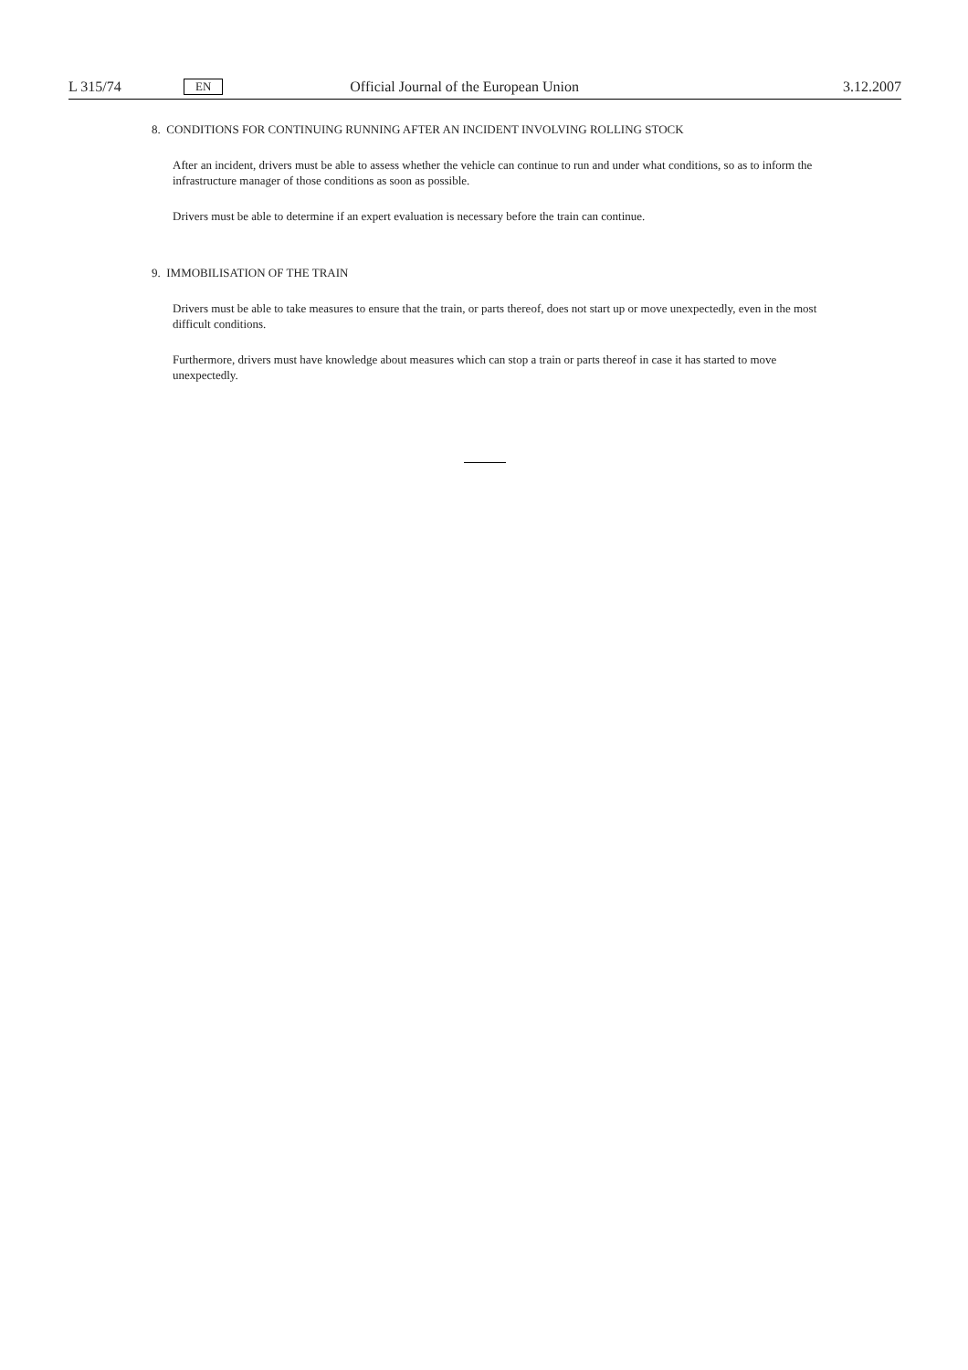L 315/74 EN Official Journal of the European Union 3.12.2007
8. CONDITIONS FOR CONTINUING RUNNING AFTER AN INCIDENT INVOLVING ROLLING STOCK
After an incident, drivers must be able to assess whether the vehicle can continue to run and under what conditions, so as to inform the infrastructure manager of those conditions as soon as possible.
Drivers must be able to determine if an expert evaluation is necessary before the train can continue.
9. IMMOBILISATION OF THE TRAIN
Drivers must be able to take measures to ensure that the train, or parts thereof, does not start up or move unexpectedly, even in the most difficult conditions.
Furthermore, drivers must have knowledge about measures which can stop a train or parts thereof in case it has started to move unexpectedly.